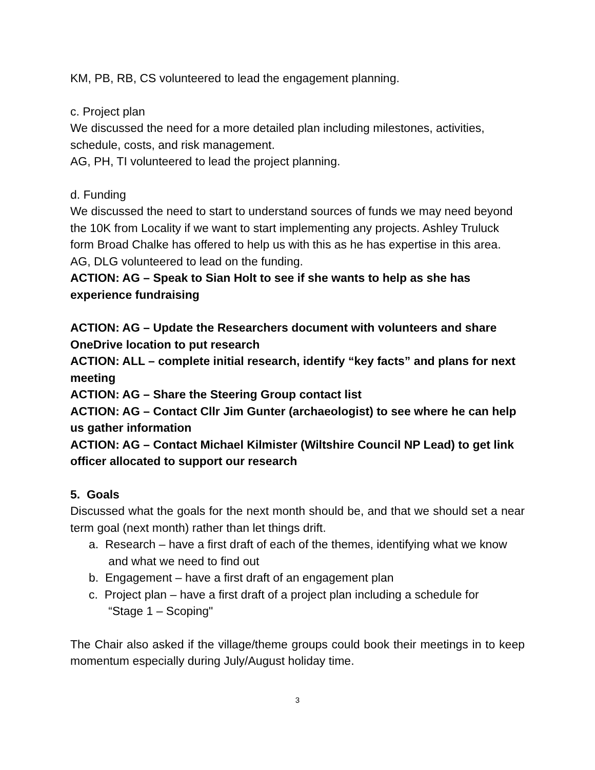KM, PB, RB, CS volunteered to lead the engagement planning.
c. Project plan
We discussed the need for a more detailed plan including milestones, activities, schedule, costs, and risk management.
AG, PH, TI volunteered to lead the project planning.
d. Funding
We discussed the need to start to understand sources of funds we may need beyond the 10K from Locality if we want to start implementing any projects. Ashley Truluck form Broad Chalke has offered to help us with this as he has expertise in this area.
AG, DLG volunteered to lead on the funding.
ACTION: AG – Speak to Sian Holt to see if she wants to help as she has experience fundraising
ACTION: AG – Update the Researchers document with volunteers and share OneDrive location to put research
ACTION: ALL – complete initial research, identify “key facts” and plans for next meeting
ACTION: AG – Share the Steering Group contact list
ACTION: AG – Contact Cllr Jim Gunter (archaeologist) to see where he can help us gather information
ACTION: AG – Contact Michael Kilmister (Wiltshire Council NP Lead) to get link officer allocated to support our research
5. Goals
Discussed what the goals for the next month should be, and that we should set a near term goal (next month) rather than let things drift.
a. Research – have a first draft of each of the themes, identifying what we know
and what we need to find out
b. Engagement – have a first draft of an engagement plan
c. Project plan – have a first draft of a project plan including a schedule for
“Stage 1 – Scoping"
The Chair also asked if the village/theme groups could book their meetings in to keep momentum especially during July/August holiday time.
3